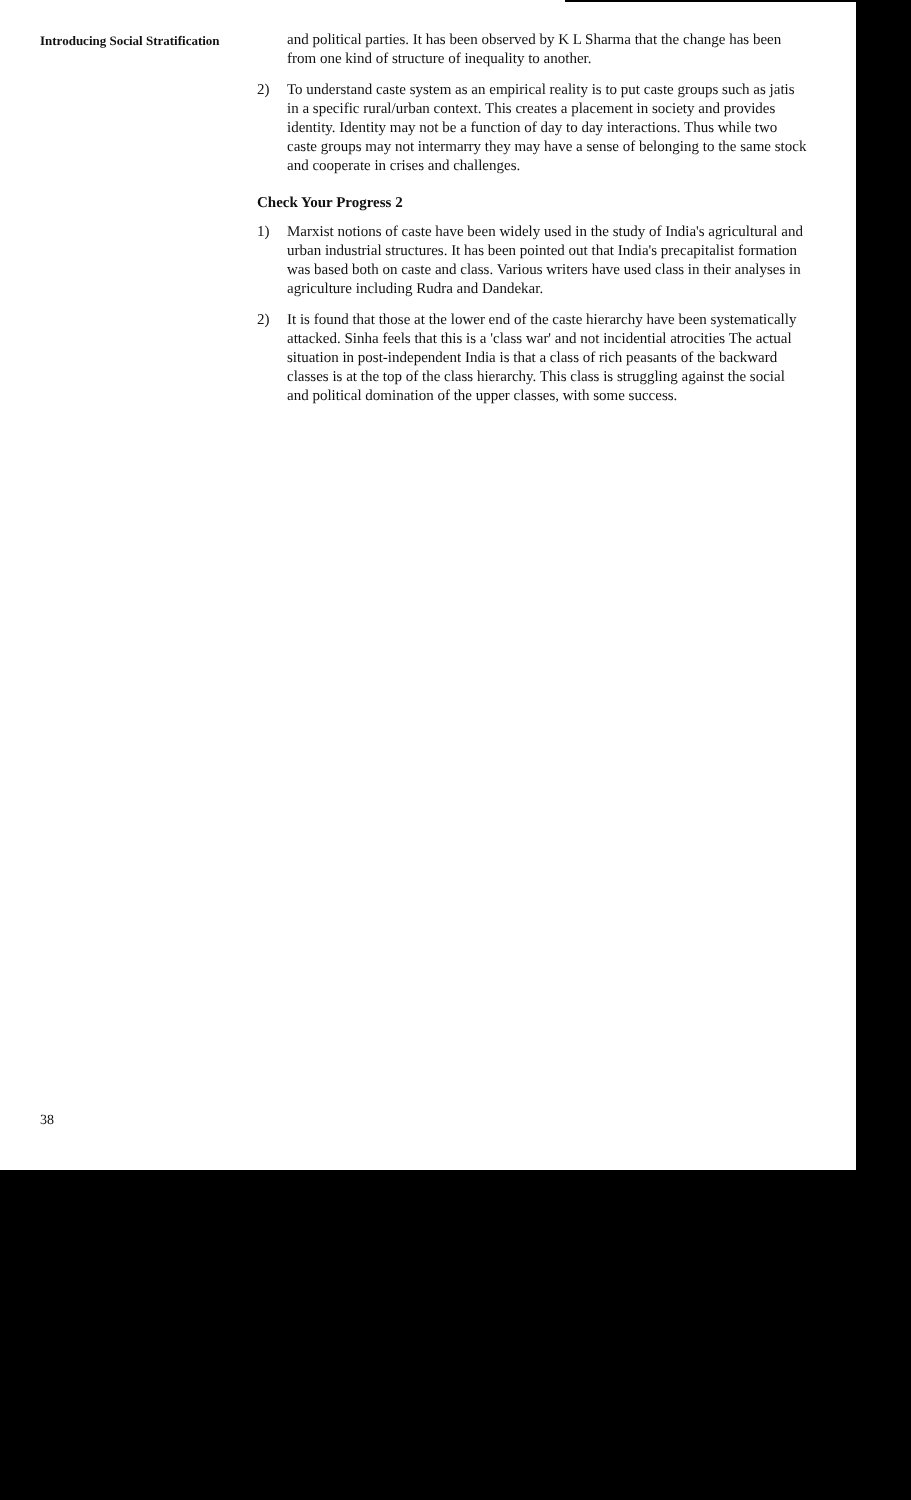Introducing Social Stratification
and political parties. It has been observed by K L Sharma that the change has been from one kind of structure of inequality to another.
2) To understand caste system as an empirical reality is to put caste groups such as jatis in a specific rural/urban context. This creates a placement in society and provides identity. Identity may not be a function of day to day interactions. Thus while two caste groups may not intermarry they may have a sense of belonging to the same stock and cooperate in crises and challenges.
Check Your Progress 2
1) Marxist notions of caste have been widely used in the study of India's agricultural and urban industrial structures. It has been pointed out that India's precapitalist formation was based both on caste and class. Various writers have used class in their analyses in agriculture including Rudra and Dandekar.
2) It is found that those at the lower end of the caste hierarchy have been systematically attacked. Sinha feels that this is a 'class war' and not incidential atrocities The actual situation in post-independent India is that a class of rich peasants of the backward classes is at the top of the class hierarchy. This class is struggling against the social and political domination of the upper classes, with some success.
38